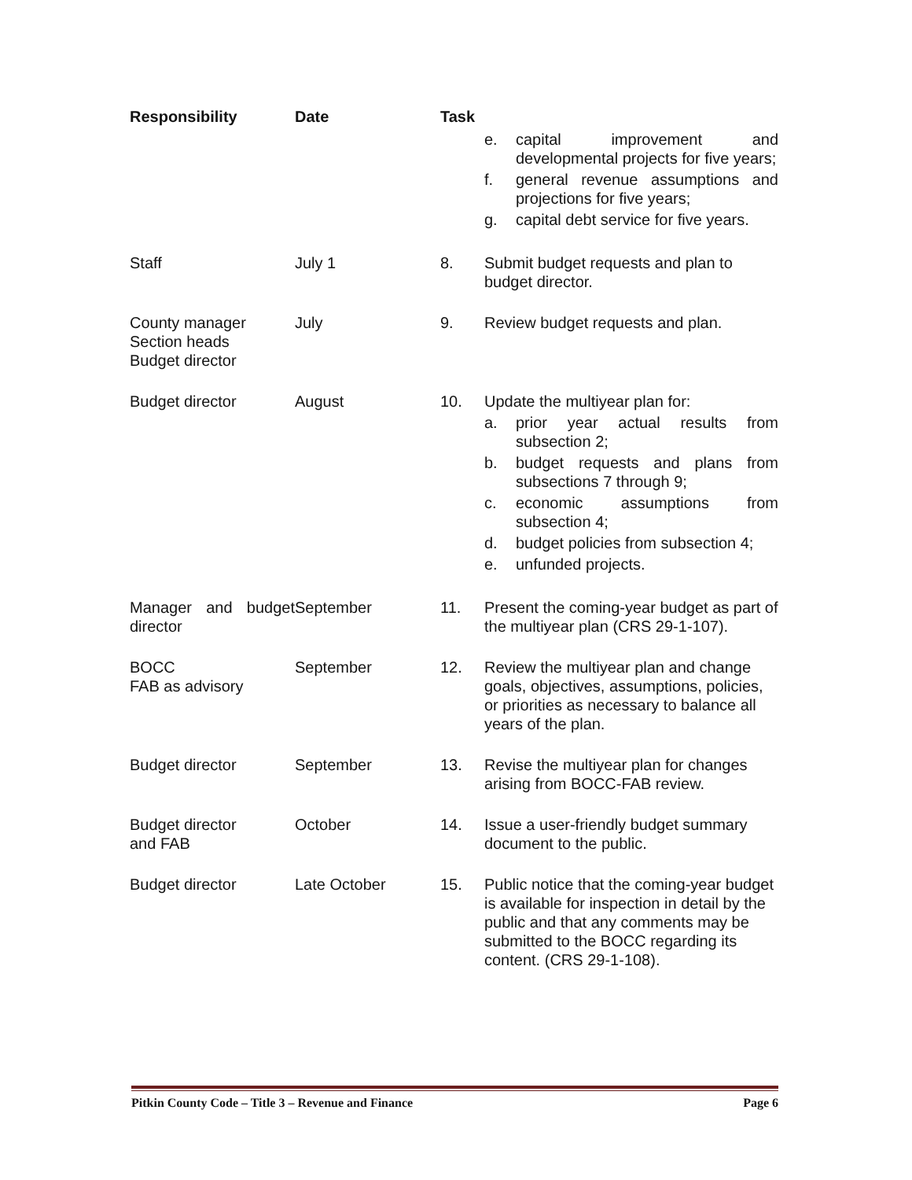| Responsibility | Date | Task | |
| --- | --- | --- | --- |
| | | | e. capital improvement and developmental projects for five years; f. general revenue assumptions and projections for five years; g. capital debt service for five years. |
| Staff | July 1 | 8. | Submit budget requests and plan to budget director. |
| County manager Section heads Budget director | July | 9. | Review budget requests and plan. |
| Budget director | August | 10. | Update the multiyear plan for: a. prior year actual results from subsection 2; b. budget requests and plans from subsections 7 through 9; c. economic assumptions from subsection 4; d. budget policies from subsection 4; e. unfunded projects. |
| Manager and budget director | September | 11. | Present the coming-year budget as part of the multiyear plan (CRS 29-1-107). |
| BOCC FAB as advisory | September | 12. | Review the multiyear plan and change goals, objectives, assumptions, policies, or priorities as necessary to balance all years of the plan. |
| Budget director | September | 13. | Revise the multiyear plan for changes arising from BOCC-FAB review. |
| Budget director and FAB | October | 14. | Issue a user-friendly budget summary document to the public. |
| Budget director | Late October | 15. | Public notice that the coming-year budget is available for inspection in detail by the public and that any comments may be submitted to the BOCC regarding its content. (CRS 29-1-108). |
Pitkin County Code – Title 3 – Revenue and Finance Page 6